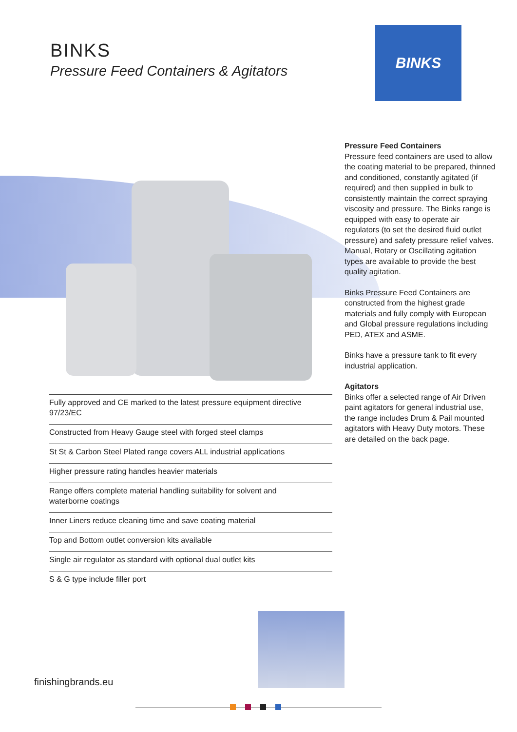BINKS
Pressure Feed Containers & Agitators
BINKS
Pressure Feed Containers
Pressure feed containers are used to allow the coating material to be prepared, thinned and conditioned, constantly agitated (if required) and then supplied in bulk to consistently maintain the correct spraying viscosity and pressure. The Binks range is equipped with easy to operate air regulators (to set the desired fluid outlet pressure) and safety pressure relief valves. Manual, Rotary or Oscillating agitation types are available to provide the best quality agitation.
Binks Pressure Feed Containers are constructed from the highest grade materials and fully comply with European and Global pressure regulations including PED, ATEX and ASME.
Binks have a pressure tank to fit every industrial application.
Agitators
Binks offer a selected range of Air Driven paint agitators for general industrial use, the range includes Drum & Pail mounted agitators with Heavy Duty motors. These are detailed on the back page.
Fully approved and CE marked to the latest pressure equipment directive 97/23/EC
Constructed from Heavy Gauge steel with forged steel clamps
St St & Carbon Steel Plated range covers ALL industrial applications
Higher pressure rating handles heavier materials
Range offers complete material handling suitability for solvent and
waterborne coatings
Inner Liners reduce cleaning time and save coating material
Top and Bottom outlet conversion kits available
Single air regulator as standard with optional dual outlet kits
S & G type include filler port
finishingbrands.eu